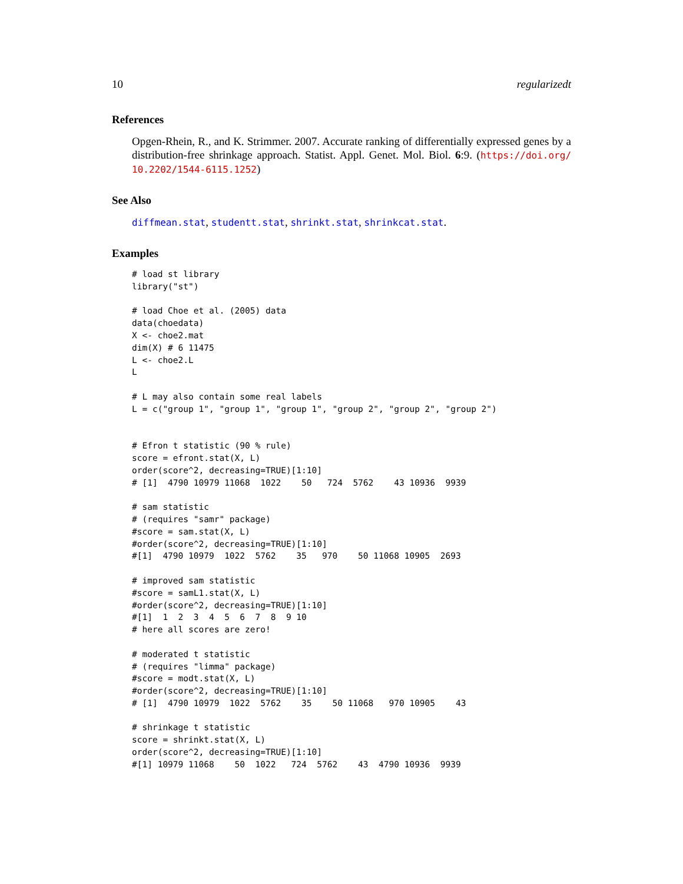10 regularizedt
References
Opgen-Rhein, R., and K. Strimmer. 2007. Accurate ranking of differentially expressed genes by a distribution-free shrinkage approach. Statist. Appl. Genet. Mol. Biol. 6:9. (https://doi.org/ 10.2202/1544-6115.1252)
See Also
diffmean.stat, studentt.stat, shrinkt.stat, shrinkcat.stat.
Examples
# load st library
library("st")

# load Choe et al. (2005) data
data(choedata)
X <- choe2.mat
dim(X) # 6 11475
L <- choe2.L
L

# L may also contain some real labels
L = c("group 1", "group 1", "group 1", "group 2", "group 2", "group 2")


# Efron t statistic (90 % rule)
score = efront.stat(X, L)
order(score^2, decreasing=TRUE)[1:10]
# [1]  4790 10979 11068  1022    50   724  5762    43 10936  9939

# sam statistic
# (requires "samr" package)
#score = sam.stat(X, L)
#order(score^2, decreasing=TRUE)[1:10]
#[1]  4790 10979  1022  5762    35   970    50 11068 10905  2693

# improved sam statistic
#score = samL1.stat(X, L)
#order(score^2, decreasing=TRUE)[1:10]
#[1]  1  2  3  4  5  6  7  8  9 10
# here all scores are zero!

# moderated t statistic
# (requires "limma" package)
#score = modt.stat(X, L)
#order(score^2, decreasing=TRUE)[1:10]
# [1]  4790 10979  1022  5762    35    50 11068   970 10905    43

# shrinkage t statistic
score = shrinkt.stat(X, L)
order(score^2, decreasing=TRUE)[1:10]
#[1] 10979 11068    50  1022   724  5762    43  4790 10936  9939